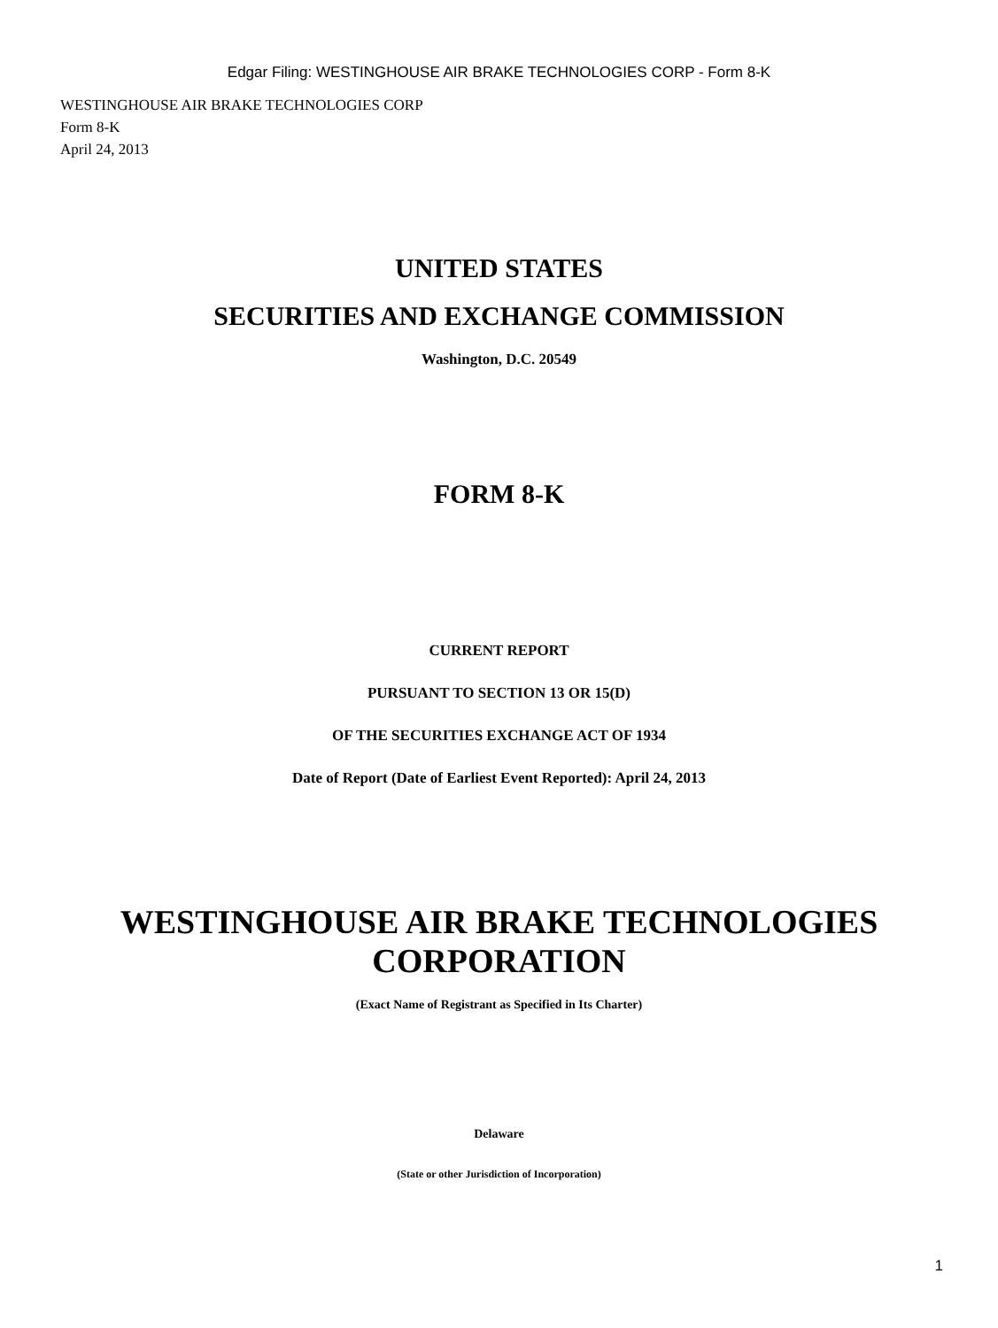Edgar Filing: WESTINGHOUSE AIR BRAKE TECHNOLOGIES CORP - Form 8-K
WESTINGHOUSE AIR BRAKE TECHNOLOGIES CORP
Form 8-K
April 24, 2013
UNITED STATES
SECURITIES AND EXCHANGE COMMISSION
Washington, D.C. 20549
FORM 8-K
CURRENT REPORT
PURSUANT TO SECTION 13 OR 15(D)
OF THE SECURITIES EXCHANGE ACT OF 1934
Date of Report (Date of Earliest Event Reported): April 24, 2013
WESTINGHOUSE AIR BRAKE TECHNOLOGIES
CORPORATION
(Exact Name of Registrant as Specified in Its Charter)
Delaware
(State or other Jurisdiction of Incorporation)
1